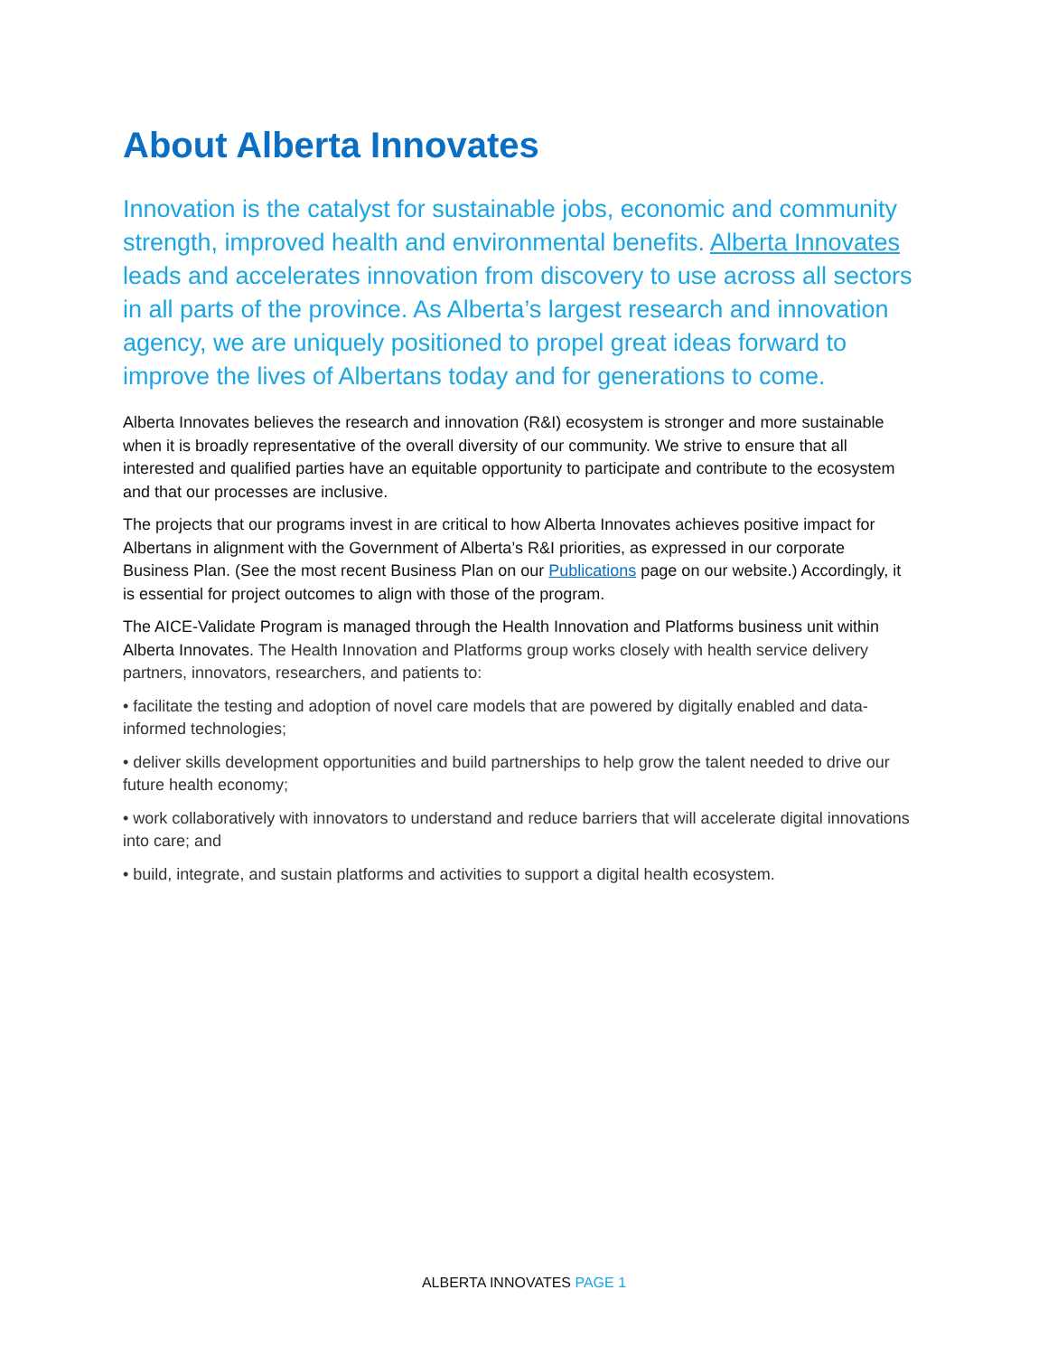About Alberta Innovates
Innovation is the catalyst for sustainable jobs, economic and community strength, improved health and environmental benefits. Alberta Innovates leads and accelerates innovation from discovery to use across all sectors in all parts of the province. As Alberta’s largest research and innovation agency, we are uniquely positioned to propel great ideas forward to improve the lives of Albertans today and for generations to come.
Alberta Innovates believes the research and innovation (R&I) ecosystem is stronger and more sustainable when it is broadly representative of the overall diversity of our community. We strive to ensure that all interested and qualified parties have an equitable opportunity to participate and contribute to the ecosystem and that our processes are inclusive.
The projects that our programs invest in are critical to how Alberta Innovates achieves positive impact for Albertans in alignment with the Government of Alberta’s R&I priorities, as expressed in our corporate Business Plan. (See the most recent Business Plan on our Publications page on our website.) Accordingly, it is essential for project outcomes to align with those of the program.
The AICE-Validate Program is managed through the Health Innovation and Platforms business unit within Alberta Innovates. The Health Innovation and Platforms group works closely with health service delivery partners, innovators, researchers, and patients to:
• facilitate the testing and adoption of novel care models that are powered by digitally enabled and data-informed technologies;
• deliver skills development opportunities and build partnerships to help grow the talent needed to drive our future health economy;
• work collaboratively with innovators to understand and reduce barriers that will accelerate digital innovations into care; and
• build, integrate, and sustain platforms and activities to support a digital health ecosystem.
ALBERTA INNOVATES PAGE 1